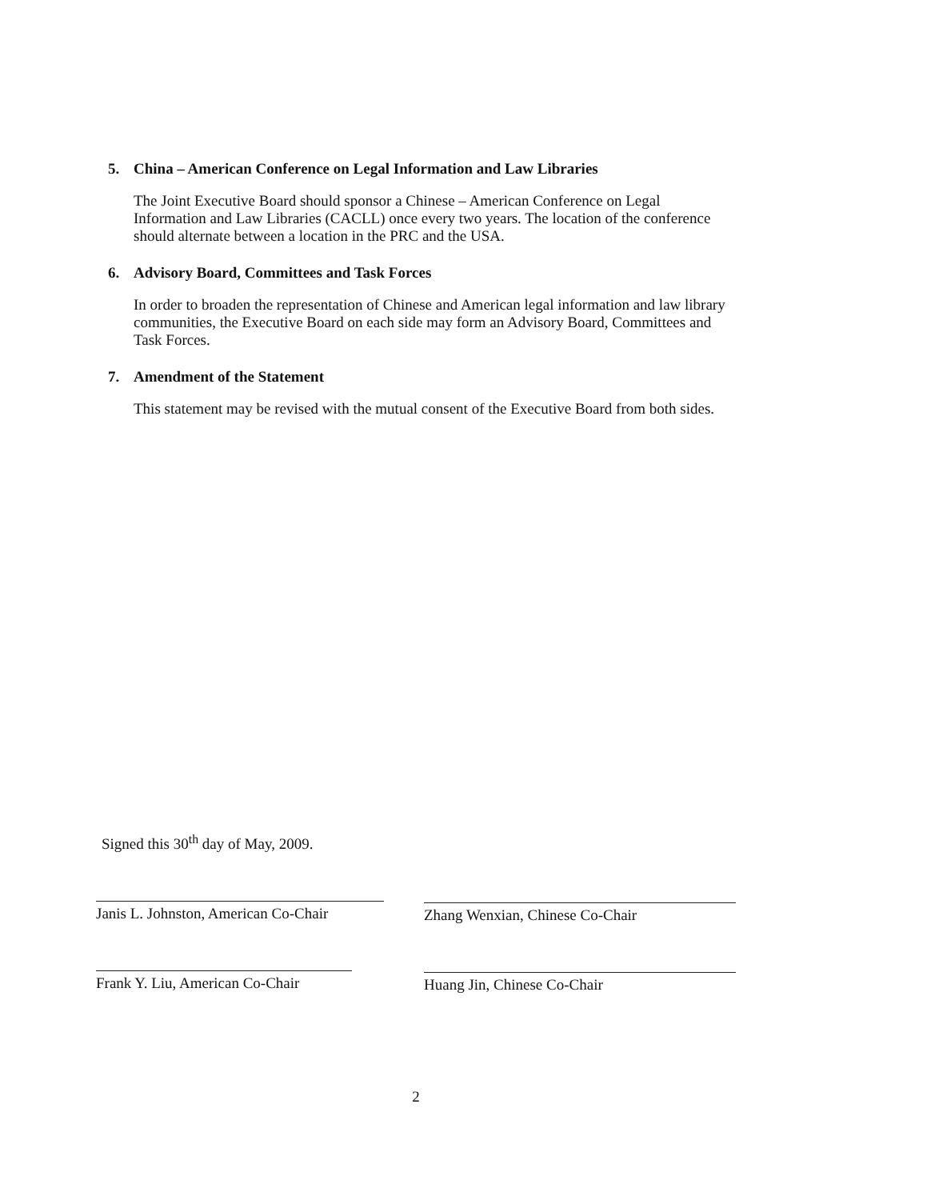5. China – American Conference on Legal Information and Law Libraries
The Joint Executive Board should sponsor a Chinese – American Conference on Legal Information and Law Libraries (CACLL) once every two years. The location of the conference should alternate between a location in the PRC and the USA.
6. Advisory Board, Committees and Task Forces
In order to broaden the representation of Chinese and American legal information and law library communities, the Executive Board on each side may form an Advisory Board, Committees and Task Forces.
7. Amendment of the Statement
This statement may be revised with the mutual consent of the Executive Board from both sides.
Signed this 30<sup>th</sup> day of May, 2009.
Janis L. Johnston, American Co-Chair
Frank Y. Liu, American Co-Chair
Zhang Wenxian, Chinese Co-Chair
Huang Jin, Chinese Co-Chair
2